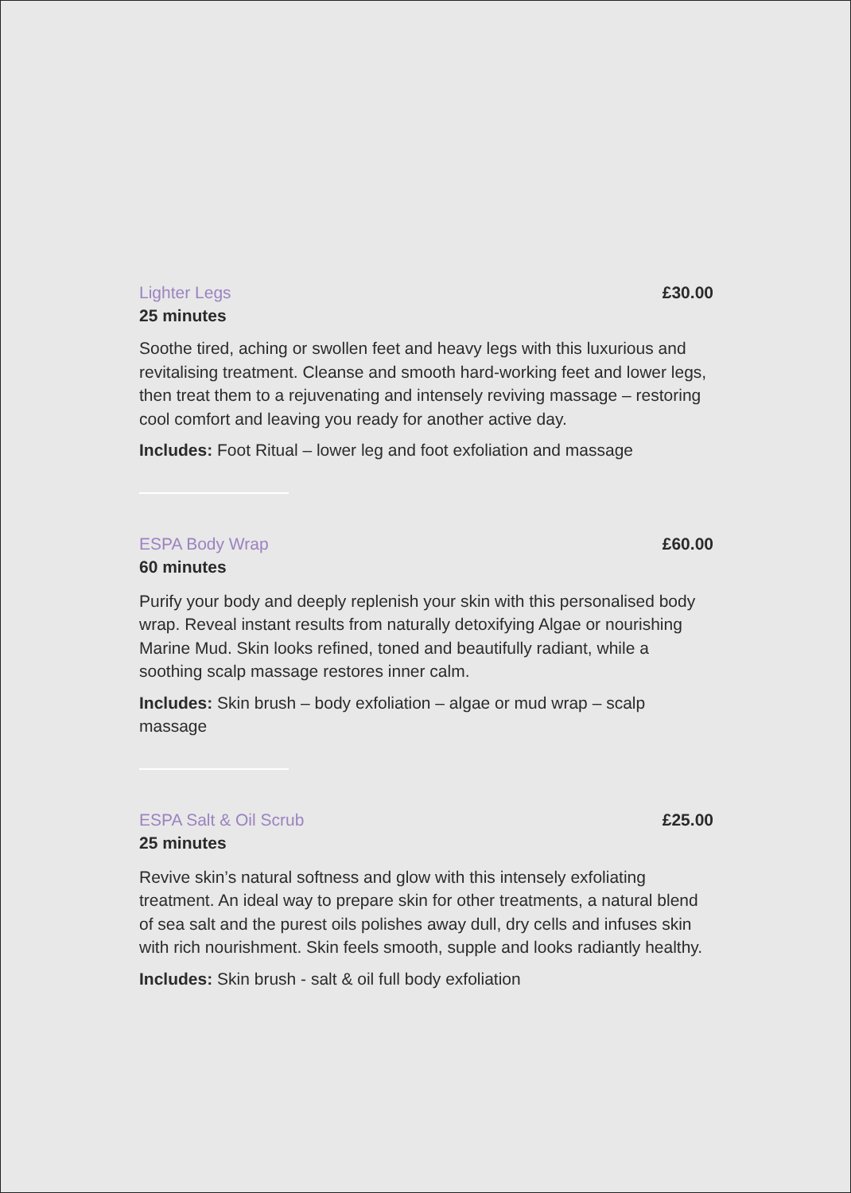Lighter Legs £30.00
25 minutes
Soothe tired, aching or swollen feet and heavy legs with this luxurious and revitalising treatment. Cleanse and smooth hard-working feet and lower legs, then treat them to a rejuvenating and intensely reviving massage – restoring cool comfort and leaving you ready for another active day.
Includes: Foot Ritual – lower leg and foot exfoliation and massage
ESPA Body Wrap £60.00
60 minutes
Purify your body and deeply replenish your skin with this personalised body wrap. Reveal instant results from naturally detoxifying Algae or nourishing Marine Mud. Skin looks refined, toned and beautifully radiant, while a soothing scalp massage restores inner calm.
Includes: Skin brush – body exfoliation – algae or mud wrap – scalp massage
ESPA Salt & Oil Scrub £25.00
25 minutes
Revive skin’s natural softness and glow with this intensely exfoliating treatment. An ideal way to prepare skin for other treatments, a natural blend of sea salt and the purest oils polishes away dull, dry cells and infuses skin with rich nourishment. Skin feels smooth, supple and looks radiantly healthy.
Includes: Skin brush - salt & oil full body exfoliation